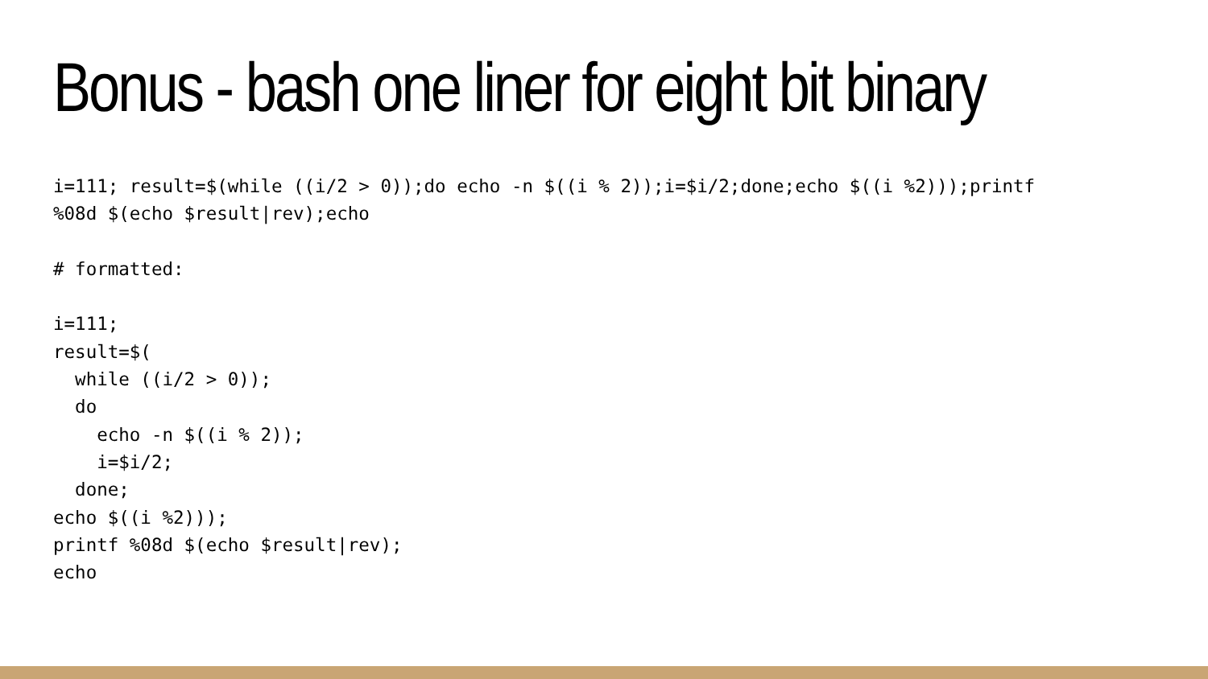Bonus - bash one liner for eight bit binary
i=111; result=$(while ((i/2 > 0));do echo -n $((i % 2));i=$i/2;done;echo $((i %2)));printf
%08d $(echo $result|rev);echo

# formatted:

i=111;
result=$(
  while ((i/2 > 0));
  do
    echo -n $((i % 2));
    i=$i/2;
  done;
echo $((i %2)));
printf %08d $(echo $result|rev);
echo